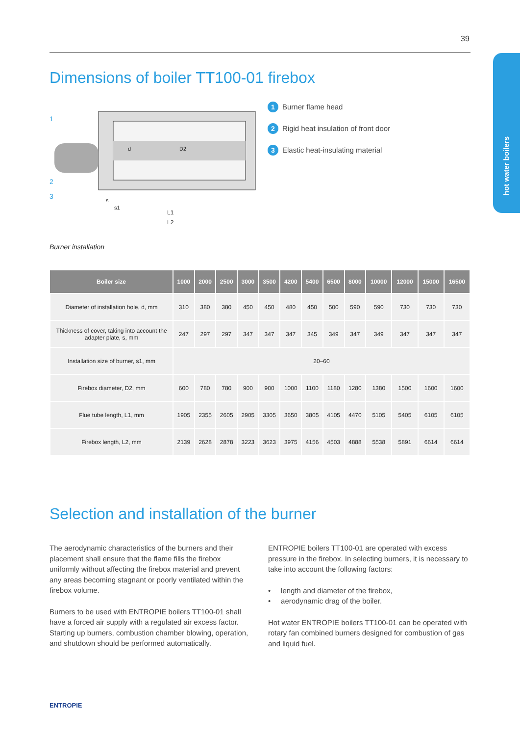39
hot water boilers
Dimensions of boiler TT100-01 firebox
1
2
3
L1
L2
s
s1
d
D2
1 Burner flame head
2 Rigid heat insulation of front door
3 Elastic heat-insulating material
Burner installation
| Boiler size | 1000 | 2000 | 2500 | 3000 | 3500 | 4200 | 5400 | 6500 | 8000 | 10000 | 12000 | 15000 | 16500 |
| --- | --- | --- | --- | --- | --- | --- | --- | --- | --- | --- | --- | --- | --- |
| Diameter of installation hole, d, mm | 310 | 380 | 380 | 450 | 450 | 480 | 450 | 500 | 590 | 590 | 730 | 730 | 730 |
| Thickness of cover, taking into account the adapter plate, s, mm | 247 | 297 | 297 | 347 | 347 | 347 | 345 | 349 | 347 | 349 | 347 | 347 | 347 |
| Installation size of burner, s1, mm | 20–60 | | | | | | | | | | | | |
| Firebox diameter, D2, mm | 600 | 780 | 780 | 900 | 900 | 1000 | 1100 | 1180 | 1280 | 1380 | 1500 | 1600 | 1600 |
| Flue tube length, L1, mm | 1905 | 2355 | 2605 | 2905 | 3305 | 3650 | 3805 | 4105 | 4470 | 5105 | 5405 | 6105 | 6105 |
| Firebox length, L2, mm | 2139 | 2628 | 2878 | 3223 | 3623 | 3975 | 4156 | 4503 | 4888 | 5538 | 5891 | 6614 | 6614 |
Selection and installation of the burner
The aerodynamic characteristics of the burners and their placement shall ensure that the flame fills the firebox uniformly without affecting the firebox material and prevent any areas becoming stagnant or poorly ventilated within the firebox volume.
Burners to be used with ENTROPIE boilers TT100-01 shall have a forced air supply with a regulated air excess factor. Starting up burners, combustion chamber blowing, operation, and shutdown should be performed automatically.
ENTROPIE boilers TT100-01 are operated with excess pressure in the firebox. In selecting burners, it is necessary to take into account the following factors:
• length and diameter of the firebox,
• aerodynamic drag of the boiler.
Hot water ENTROPIE boilers TT100-01 can be operated with rotary fan combined burners designed for combustion of gas and liquid fuel.
ENTROPIE